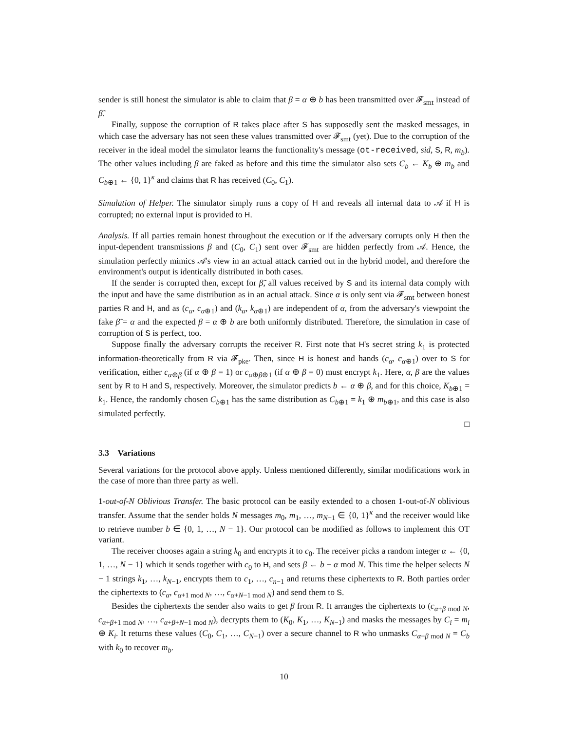sender is still honest the simulator is able to claim that β = α ⊕ b has been transmitted over 𝓕<sub>smt</sub> instead of β̃.
Finally, suppose the corruption of R takes place after S has supposedly sent the masked messages, in which case the adversary has not seen these values transmitted over 𝓕<sub>smt</sub> (yet). Due to the corruption of the receiver in the ideal model the simulator learns the functionality's message (ot-received, sid, S, R, m<sub>b</sub>). The other values including β are faked as before and this time the simulator also sets C<sub>b</sub> ← K<sub>b</sub> ⊕ m<sub>b</sub> and C<sub>b⊕1</sub> ← {0, 1}<sup>κ</sup> and claims that R has received (C<sub>0</sub>, C<sub>1</sub>).
Simulation of Helper. The simulator simply runs a copy of H and reveals all internal data to 𝒜 if H is corrupted; no external input is provided to H.
Analysis. If all parties remain honest throughout the execution or if the adversary corrupts only H then the input-dependent transmissions β and (C<sub>0</sub>, C<sub>1</sub>) sent over 𝓕<sub>smt</sub> are hidden perfectly from 𝒜. Hence, the simulation perfectly mimics 𝒜's view in an actual attack carried out in the hybrid model, and therefore the environment's output is identically distributed in both cases.
If the sender is corrupted then, except for β̃, all values received by S and its internal data comply with the input and have the same distribution as in an actual attack. Since α is only sent via 𝓕<sub>smt</sub> between honest parties R and H, and as (c<sub>α</sub>, c<sub>α⊕1</sub>) and (k<sub>α</sub>, k<sub>α⊕1</sub>) are independent of α, from the adversary's viewpoint the fake β̃ = α and the expected β = α ⊕ b are both uniformly distributed. Therefore, the simulation in case of corruption of S is perfect, too.
Suppose finally the adversary corrupts the receiver R. First note that H's secret string k<sub>1</sub> is protected information-theoretically from R via 𝓕<sub>pke</sub>. Then, since H is honest and hands (c<sub>α</sub>, c<sub>α⊕1</sub>) over to S for verification, either c<sub>α⊕β</sub> (if α ⊕ β = 1) or c<sub>α⊕β⊕1</sub> (if α ⊕ β = 0) must encrypt k<sub>1</sub>. Here, α, β are the values sent by R to H and S, respectively. Moreover, the simulator predicts b ← α ⊕ β, and for this choice, K<sub>b⊕1</sub> = k<sub>1</sub>. Hence, the randomly chosen C<sub>b⊕1</sub> has the same distribution as C<sub>b⊕1</sub> = k<sub>1</sub> ⊕ m<sub>b⊕1</sub>, and this case is also simulated perfectly.
□
3.3 Variations
Several variations for the protocol above apply. Unless mentioned differently, similar modifications work in the case of more than three party as well.
1-out-of-N Oblivious Transfer. The basic protocol can be easily extended to a chosen 1-out-of-N oblivious transfer. Assume that the sender holds N messages m<sub>0</sub>, m<sub>1</sub>, …, m<sub>N−1</sub> ∈ {0, 1}<sup>κ</sup> and the receiver would like to retrieve number b ∈ {0, 1, …, N − 1}. Our protocol can be modified as follows to implement this OT variant.
The receiver chooses again a string k<sub>0</sub> and encrypts it to c<sub>0</sub>. The receiver picks a random integer α ← {0, 1, …, N − 1} which it sends together with c<sub>0</sub> to H, and sets β ← b − α mod N. This time the helper selects N − 1 strings k<sub>1</sub>, …, k<sub>N−1</sub>, encrypts them to c<sub>1</sub>, …, c<sub>n−1</sub> and returns these ciphertexts to R. Both parties order the ciphertexts to (c<sub>α</sub>, c<sub>α+1 mod N</sub>, …, c<sub>α+N−1 mod N</sub>) and send them to S.
Besides the ciphertexts the sender also waits to get β from R. It arranges the ciphertexts to (c<sub>α+β mod N</sub>, c<sub>α+β+1 mod N</sub>, …, c<sub>α+β+N−1 mod N</sub>), decrypts them to (K<sub>0</sub>, K<sub>1</sub>, …, K<sub>N−1</sub>) and masks the messages by C<sub>i</sub> = m<sub>i</sub> ⊕ K<sub>i</sub>. It returns these values (C<sub>0</sub>, C<sub>1</sub>, …, C<sub>N−1</sub>) over a secure channel to R who unmasks C<sub>α+β mod N</sub> = C<sub>b</sub> with k<sub>0</sub> to recover m<sub>b</sub>.
10